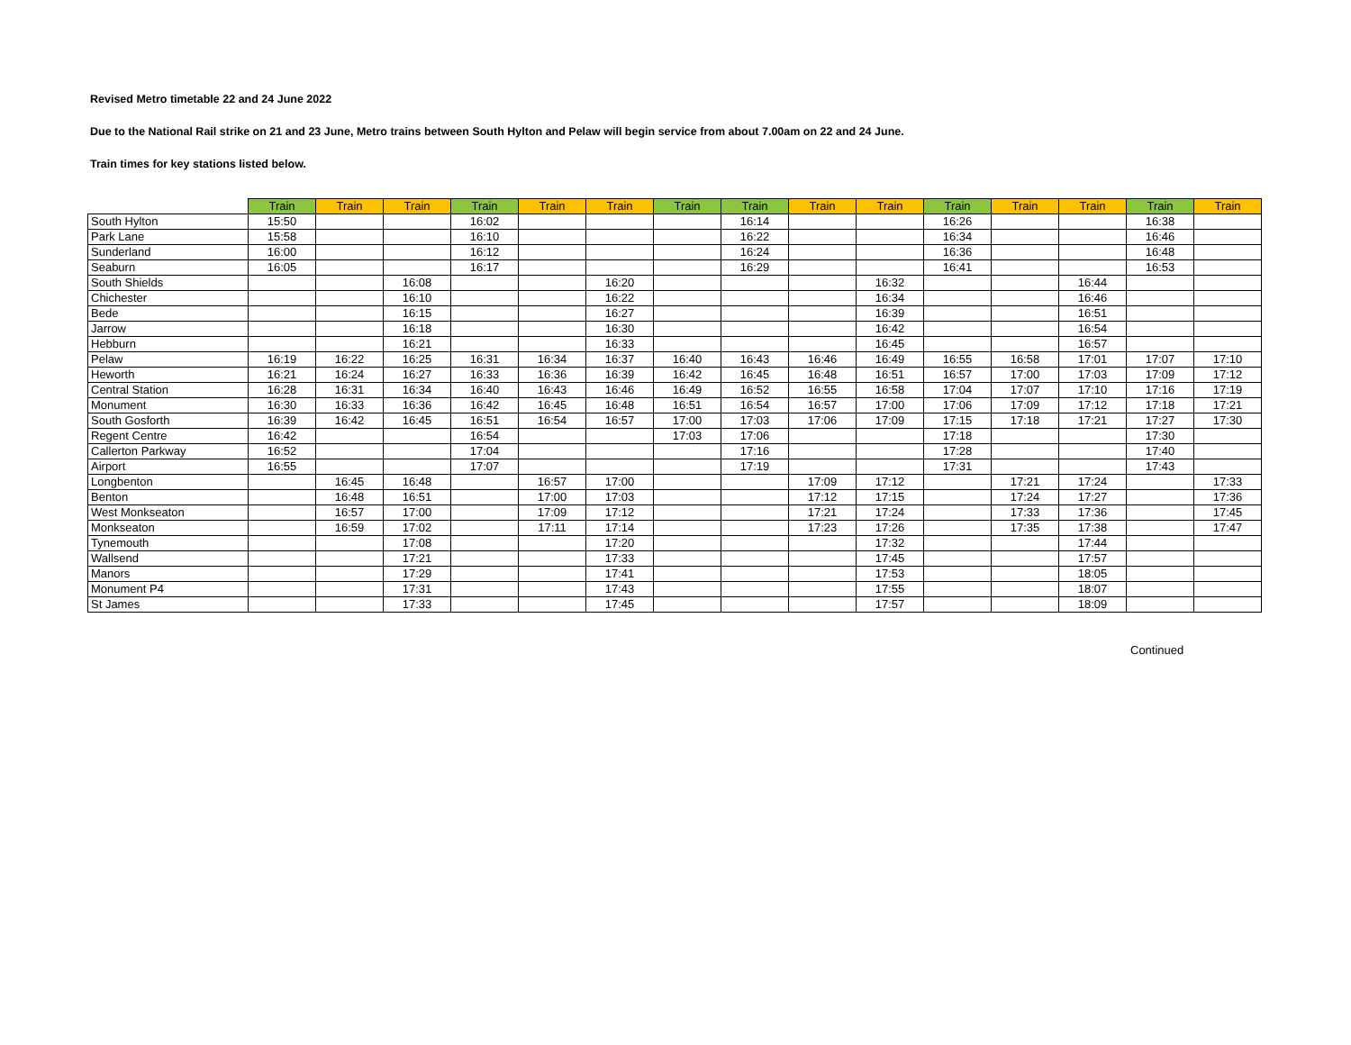Revised Metro timetable 22 and 24 June 2022
Due to the National Rail strike on 21 and 23 June, Metro trains between South Hylton and Pelaw will begin service from about 7.00am on 22 and 24 June.
Train times for key stations listed below.
| | Train | Train | Train | Train | Train | Train | Train | Train | Train | Train | Train | Train | Train | Train | Train |
| --- | --- | --- | --- | --- | --- | --- | --- | --- | --- | --- | --- | --- | --- | --- | --- |
| South Hylton | 15:50 | | | 16:02 | | | | 16:14 | | | 16:26 | | | 16:38 | |
| Park Lane | 15:58 | | | 16:10 | | | | 16:22 | | | 16:34 | | | 16:46 | |
| Sunderland | 16:00 | | | 16:12 | | | | 16:24 | | | 16:36 | | | 16:48 | |
| Seaburn | 16:05 | | | 16:17 | | | | 16:29 | | | 16:41 | | | 16:53 | |
| South Shields | | | 16:08 | | | 16:20 | | | | 16:32 | | | 16:44 | | |
| Chichester | | | 16:10 | | | 16:22 | | | | 16:34 | | | 16:46 | | |
| Bede | | | 16:15 | | | 16:27 | | | | 16:39 | | | 16:51 | | |
| Jarrow | | | 16:18 | | | 16:30 | | | | 16:42 | | | 16:54 | | |
| Hebburn | | | 16:21 | | | 16:33 | | | | 16:45 | | | 16:57 | | |
| Pelaw | 16:19 | 16:22 | 16:25 | 16:31 | 16:34 | 16:37 | 16:40 | 16:43 | 16:46 | 16:49 | 16:55 | 16:58 | 17:01 | 17:07 | 17:10 |
| Heworth | 16:21 | 16:24 | 16:27 | 16:33 | 16:36 | 16:39 | 16:42 | 16:45 | 16:48 | 16:51 | 16:57 | 17:00 | 17:03 | 17:09 | 17:12 |
| Central Station | 16:28 | 16:31 | 16:34 | 16:40 | 16:43 | 16:46 | 16:49 | 16:52 | 16:55 | 16:58 | 17:04 | 17:07 | 17:10 | 17:16 | 17:19 |
| Monument | 16:30 | 16:33 | 16:36 | 16:42 | 16:45 | 16:48 | 16:51 | 16:54 | 16:57 | 17:00 | 17:06 | 17:09 | 17:12 | 17:18 | 17:21 |
| South Gosforth | 16:39 | 16:42 | 16:45 | 16:51 | 16:54 | 16:57 | 17:00 | 17:03 | 17:06 | 17:09 | 17:15 | 17:18 | 17:21 | 17:27 | 17:30 |
| Regent Centre | 16:42 | | | 16:54 | | | 17:03 | 17:06 | | | 17:18 | | | 17:30 | |
| Callerton Parkway | 16:52 | | | 17:04 | | | | 17:16 | | | 17:28 | | | 17:40 | |
| Airport | 16:55 | | | 17:07 | | | | 17:19 | | | 17:31 | | | 17:43 | |
| Longbenton | | 16:45 | 16:48 | | 16:57 | 17:00 | | | 17:09 | 17:12 | | 17:21 | 17:24 | | 17:33 |
| Benton | | 16:48 | 16:51 | | 17:00 | 17:03 | | | 17:12 | 17:15 | | 17:24 | 17:27 | | 17:36 |
| West Monkseaton | | 16:57 | 17:00 | | 17:09 | 17:12 | | | 17:21 | 17:24 | | 17:33 | 17:36 | | 17:45 |
| Monkseaton | | 16:59 | 17:02 | | 17:11 | 17:14 | | | 17:23 | 17:26 | | 17:35 | 17:38 | | 17:47 |
| Tynemouth | | | 17:08 | | | 17:20 | | | | 17:32 | | | 17:44 | | |
| Wallsend | | | 17:21 | | | 17:33 | | | | 17:45 | | | 17:57 | | |
| Manors | | | 17:29 | | | 17:41 | | | | 17:53 | | | 18:05 | | |
| Monument P4 | | | 17:31 | | | 17:43 | | | | 17:55 | | | 18:07 | | |
| St James | | | 17:33 | | | 17:45 | | | | 17:57 | | | 18:09 | | |
Continued